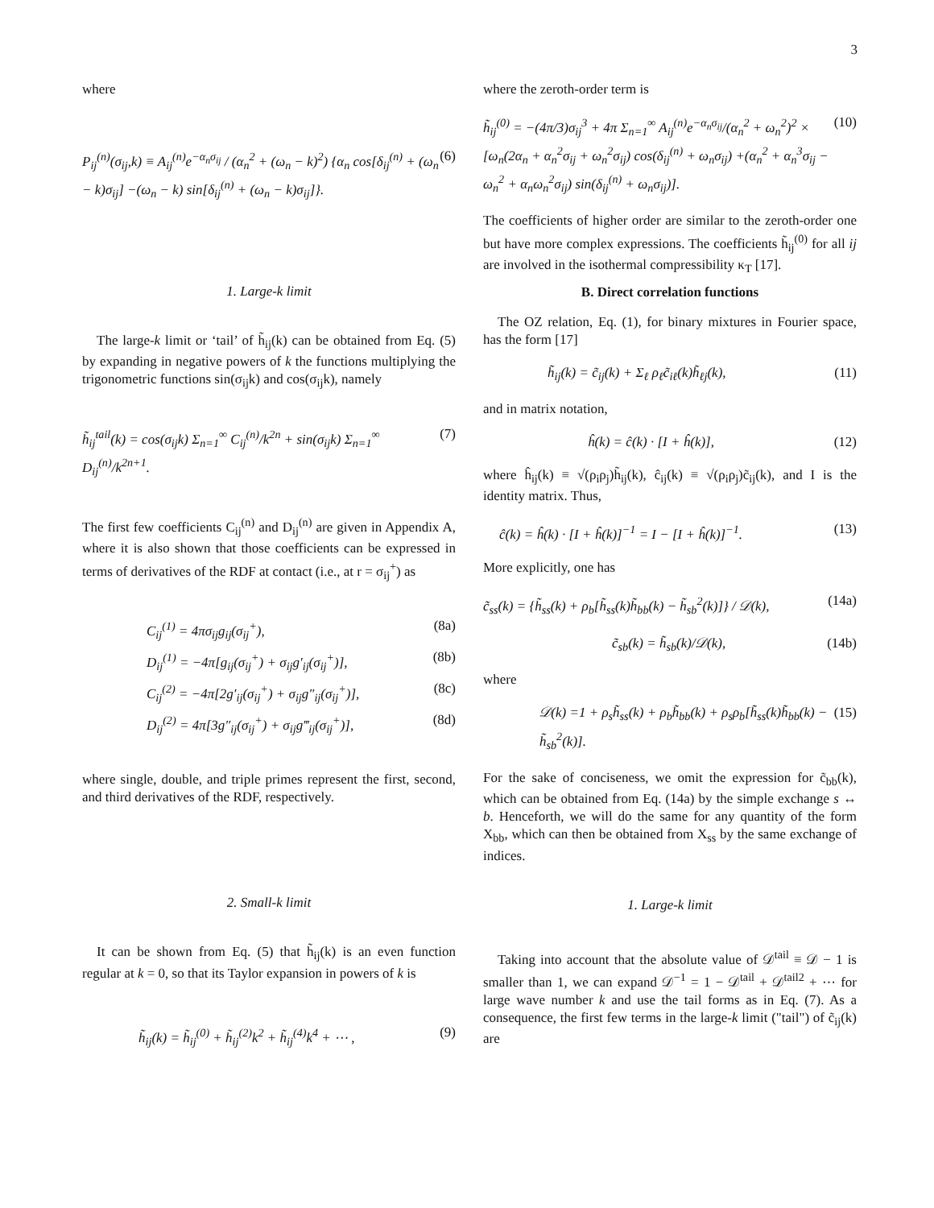3
where
P<sub>ij</sub><sup>(n)</sup>(σ<sub>ij</sub>,k) ≡ A<sub>ij</sub><sup>(n)</sup>e<sup>−α<sub>n</sub>σ<sub>ij</sub></sup> / (α<sub>n</sub><sup>2</sup> + (ω<sub>n</sub> − k)<sup>2</sup>) {α<sub>n</sub> cos[δ<sub>ij</sub><sup>(n)</sup> + (ω<sub>n</sub> − k)σ<sub>ij</sub>] −(ω<sub>n</sub> − k) sin[δ<sub>ij</sub><sup>(n)</sup> + (ω<sub>n</sub> − k)σ<sub>ij</sub>]}. (6)
1. Large-k limit
The large-k limit or ‘tail’ of h̃<sub>ij</sub>(k) can be obtained from Eq. (5) by expanding in negative powers of k the functions multiplying the trigonometric functions sin(σ<sub>ij</sub>k) and cos(σ<sub>ij</sub>k), namely
h̃<sub>ij</sub><sup>tail</sup>(k) = cos(σ<sub>ij</sub>k) Σ<sub>n=1</sub><sup>∞</sup> C<sub>ij</sub><sup>(n)</sup>/k<sup>2n</sup> + sin(σ<sub>ij</sub>k) Σ<sub>n=1</sub><sup>∞</sup> D<sub>ij</sub><sup>(n)</sup>/k<sup>2n+1</sup>. (7)
The first few coefficients C<sub>ij</sub><sup>(n)</sup> and D<sub>ij</sub><sup>(n)</sup> are given in Appendix A, where it is also shown that those coefficients can be expressed in terms of derivatives of the RDF at contact (i.e., at r = σ<sub>ij</sub><sup>+</sup>) as
C<sub>ij</sub><sup>(1)</sup> = 4πσ<sub>ij</sub>g<sub>ij</sub>(σ<sub>ij</sub><sup>+</sup>), (8a)
D<sub>ij</sub><sup>(1)</sup> = −4π[g<sub>ij</sub>(σ<sub>ij</sub><sup>+</sup>) + σ<sub>ij</sub>g′<sub>ij</sub>(σ<sub>ij</sub><sup>+</sup>)], (8b)
C<sub>ij</sub><sup>(2)</sup> = −4π[2g′<sub>ij</sub>(σ<sub>ij</sub><sup>+</sup>) + σ<sub>ij</sub>g″<sub>ij</sub>(σ<sub>ij</sub><sup>+</sup>)], (8c)
D<sub>ij</sub><sup>(2)</sup> = 4π[3g″<sub>ij</sub>(σ<sub>ij</sub><sup>+</sup>) + σ<sub>ij</sub>g‴<sub>ij</sub>(σ<sub>ij</sub><sup>+</sup>)], (8d)
where single, double, and triple primes represent the first, second, and third derivatives of the RDF, respectively.
2. Small-k limit
It can be shown from Eq. (5) that h̃<sub>ij</sub>(k) is an even function regular at k = 0, so that its Taylor expansion in powers of k is
h̃<sub>ij</sub>(k) = h̃<sub>ij</sub><sup>(0)</sup> + h̃<sub>ij</sub><sup>(2)</sup>k<sup>2</sup> + h̃<sub>ij</sub><sup>(4)</sup>k<sup>4</sup> + ⋯ , (9)
where the zeroth-order term is
h̃<sub>ij</sub><sup>(0)</sup> = −(4π/3)σ<sub>ij</sub><sup>3</sup> + 4π Σ<sub>n=1</sub><sup>∞</sup> A<sub>ij</sub><sup>(n)</sup>e<sup>−α<sub>n</sub>σ<sub>ij</sub></sup>/(α<sub>n</sub><sup>2</sup> + ω<sub>n</sub><sup>2</sup>)<sup>2</sup> × [ω<sub>n</sub>(2α<sub>n</sub> + α<sub>n</sub><sup>2</sup>σ<sub>ij</sub> + ω<sub>n</sub><sup>2</sup>σ<sub>ij</sub>) cos(δ<sub>ij</sub><sup>(n)</sup> + ω<sub>n</sub>σ<sub>ij</sub>) +(α<sub>n</sub><sup>2</sup> + α<sub>n</sub><sup>3</sup>σ<sub>ij</sub> − ω<sub>n</sub><sup>2</sup> + α<sub>n</sub>ω<sub>n</sub><sup>2</sup>σ<sub>ij</sub>) sin(δ<sub>ij</sub><sup>(n)</sup> + ω<sub>n</sub>σ<sub>ij</sub>)]. (10)
The coefficients of higher order are similar to the zeroth-order one but have more complex expressions. The coefficients h̃<sub>ij</sub><sup>(0)</sup> for all ij are involved in the isothermal compressibility κ<sub>T</sub> [17].
B. Direct correlation functions
The OZ relation, Eq. (1), for binary mixtures in Fourier space, has the form [17]
h̃<sub>ij</sub>(k) = c̃<sub>ij</sub>(k) + Σ<sub>ℓ</sub> ρ<sub>ℓ</sub>c̃<sub>iℓ</sub>(k)h̃<sub>ℓj</sub>(k), (11)
and in matrix notation,
ĥ(k) = ĉ(k) · [I + ĥ(k)], (12)
where ĥ<sub>ij</sub>(k) ≡ √(ρ<sub>i</sub>ρ<sub>j</sub>)h̃<sub>ij</sub>(k), ĉ<sub>ij</sub>(k) ≡ √(ρ<sub>i</sub>ρ<sub>j</sub>)c̃<sub>ij</sub>(k), and I is the identity matrix. Thus,
ĉ(k) = ĥ(k) · [I + ĥ(k)]<sup>−1</sup> = I − [I + ĥ(k)]<sup>−1</sup>. (13)
More explicitly, one has
c̃<sub>ss</sub>(k) = {h̃<sub>ss</sub>(k) + ρ<sub>b</sub>[h̃<sub>ss</sub>(k)h̃<sub>bb</sub>(k) − h̃<sub>sb</sub><sup>2</sup>(k)]} / 𝒟(k), (14a)
c̃<sub>sb</sub>(k) = h̃<sub>sb</sub>(k)/𝒟(k), (14b)
where
𝒟(k) =1 + ρ<sub>s</sub>h̃<sub>ss</sub>(k) + ρ<sub>b</sub>h̃<sub>bb</sub>(k) + ρ<sub>s</sub>ρ<sub>b</sub>[h̃<sub>ss</sub>(k)h̃<sub>bb</sub>(k) − h̃<sub>sb</sub><sup>2</sup>(k)]. (15)
For the sake of conciseness, we omit the expression for c̃<sub>bb</sub>(k), which can be obtained from Eq. (14a) by the simple exchange s ↔ b. Henceforth, we will do the same for any quantity of the form X<sub>bb</sub>, which can then be obtained from X<sub>ss</sub> by the same exchange of indices.
1. Large-k limit
Taking into account that the absolute value of 𝒟<sup>tail</sup> ≡ 𝒟 − 1 is smaller than 1, we can expand 𝒟<sup>−1</sup> = 1 − 𝒟<sup>tail</sup> + 𝒟<sup>tail2</sup> + ⋯ for large wave number k and use the tail forms as in Eq. (7). As a consequence, the first few terms in the large-k limit ("tail") of c̃<sub>ij</sub>(k) are